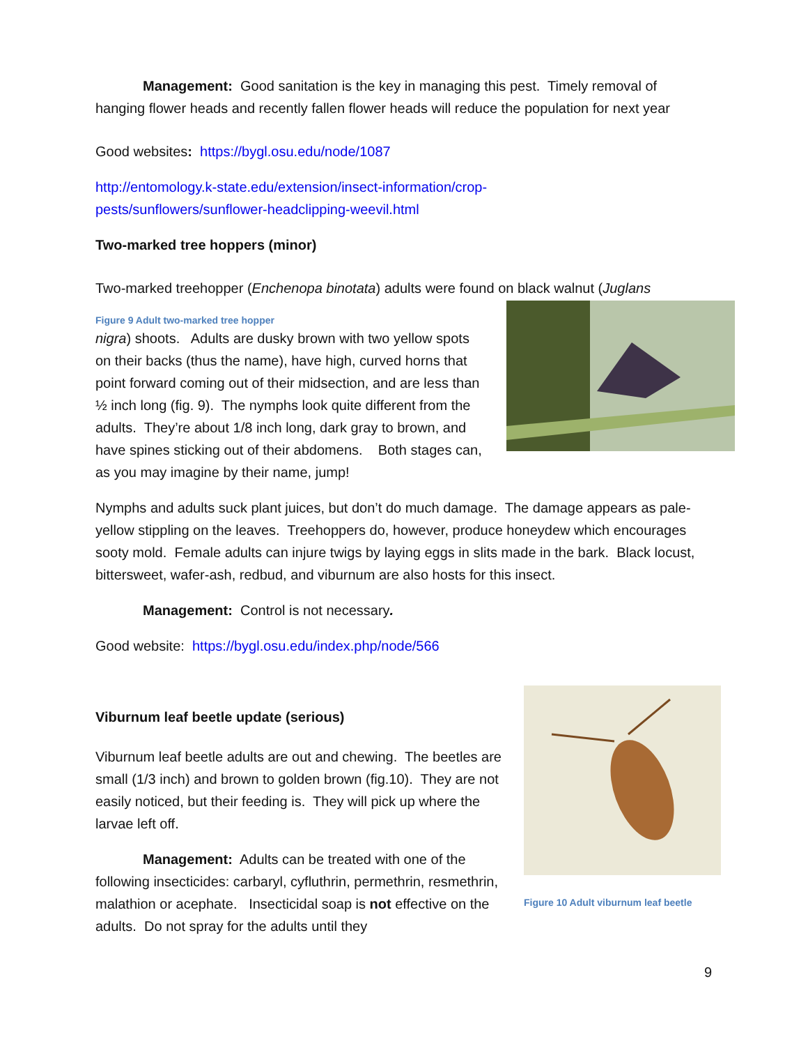Management: Good sanitation is the key in managing this pest. Timely removal of hanging flower heads and recently fallen flower heads will reduce the population for next year
Good websites: https://bygl.osu.edu/node/1087
http://entomology.k-state.edu/extension/insect-information/crop-
pests/sunflowers/sunflower-headclipping-weevil.html
Two-marked tree hoppers (minor)
Two-marked treehopper (Enchenopa binotata) adults were found on black walnut (Juglans
Figure 9 Adult two-marked tree hopper
nigra) shoots. Adults are dusky brown with two yellow spots on their backs (thus the name), have high, curved horns that point forward coming out of their midsection, and are less than ½ inch long (fig. 9). The nymphs look quite different from the adults. They’re about 1/8 inch long, dark gray to brown, and have spines sticking out of their abdomens. Both stages can, as you may imagine by their name, jump!
Nymphs and adults suck plant juices, but don’t do much damage. The damage appears as pale-yellow stippling on the leaves. Treehoppers do, however, produce honeydew which encourages sooty mold. Female adults can injure twigs by laying eggs in slits made in the bark. Black locust, bittersweet, wafer-ash, redbud, and viburnum are also hosts for this insect.
Management: Control is not necessary.
Good website: https://bygl.osu.edu/index.php/node/566
Figure 10 Adult viburnum leaf beetle
Viburnum leaf beetle update (serious)
Viburnum leaf beetle adults are out and chewing. The beetles are small (1/3 inch) and brown to golden brown (fig.10). They are not easily noticed, but their feeding is. They will pick up where the larvae left off.
Management: Adults can be treated with one of the following insecticides: carbaryl, cyfluthrin, permethrin, resmethrin, malathion or acephate. Insecticidal soap is not effective on the adults. Do not spray for the adults until they
9